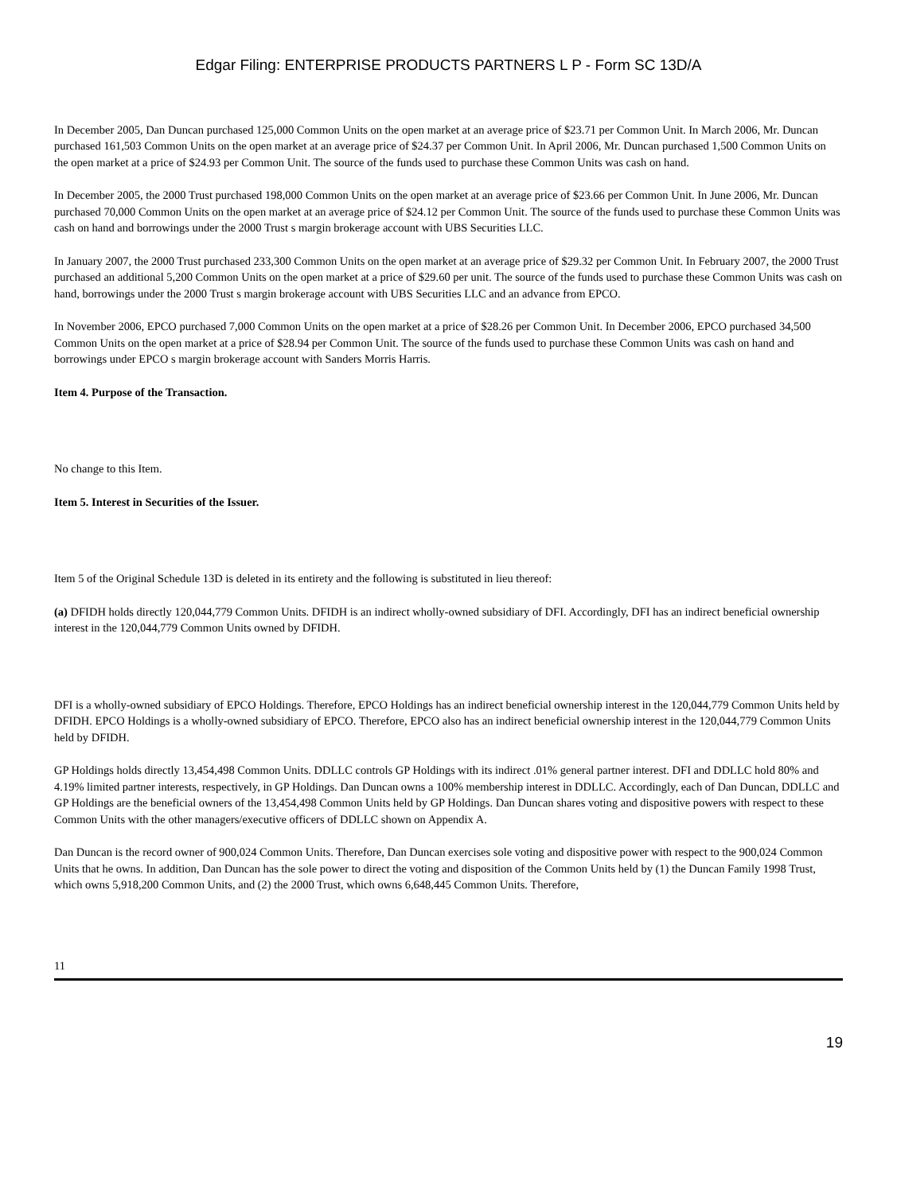Edgar Filing: ENTERPRISE PRODUCTS PARTNERS L P - Form SC 13D/A
In December 2005, Dan Duncan purchased 125,000 Common Units on the open market at an average price of $23.71 per Common Unit. In March 2006, Mr. Duncan purchased 161,503 Common Units on the open market at an average price of $24.37 per Common Unit. In April 2006, Mr. Duncan purchased 1,500 Common Units on the open market at a price of $24.93 per Common Unit. The source of the funds used to purchase these Common Units was cash on hand.
In December 2005, the 2000 Trust purchased 198,000 Common Units on the open market at an average price of $23.66 per Common Unit. In June 2006, Mr. Duncan purchased 70,000 Common Units on the open market at an average price of $24.12 per Common Unit. The source of the funds used to purchase these Common Units was cash on hand and borrowings under the 2000 Trust s margin brokerage account with UBS Securities LLC.
In January 2007, the 2000 Trust purchased 233,300 Common Units on the open market at an average price of $29.32 per Common Unit. In February 2007, the 2000 Trust purchased an additional 5,200 Common Units on the open market at a price of $29.60 per unit. The source of the funds used to purchase these Common Units was cash on hand, borrowings under the 2000 Trust s margin brokerage account with UBS Securities LLC and an advance from EPCO.
In November 2006, EPCO purchased 7,000 Common Units on the open market at a price of $28.26 per Common Unit. In December 2006, EPCO purchased 34,500 Common Units on the open market at a price of $28.94 per Common Unit. The source of the funds used to purchase these Common Units was cash on hand and borrowings under EPCO s margin brokerage account with Sanders Morris Harris.
Item 4. Purpose of the Transaction.
No change to this Item.
Item 5. Interest in Securities of the Issuer.
Item 5 of the Original Schedule 13D is deleted in its entirety and the following is substituted in lieu thereof:
(a) DFIDH holds directly 120,044,779 Common Units. DFIDH is an indirect wholly-owned subsidiary of DFI. Accordingly, DFI has an indirect beneficial ownership interest in the 120,044,779 Common Units owned by DFIDH.
DFI is a wholly-owned subsidiary of EPCO Holdings. Therefore, EPCO Holdings has an indirect beneficial ownership interest in the 120,044,779 Common Units held by DFIDH. EPCO Holdings is a wholly-owned subsidiary of EPCO. Therefore, EPCO also has an indirect beneficial ownership interest in the 120,044,779 Common Units held by DFIDH.
GP Holdings holds directly 13,454,498 Common Units. DDLLC controls GP Holdings with its indirect .01% general partner interest. DFI and DDLLC hold 80% and 4.19% limited partner interests, respectively, in GP Holdings. Dan Duncan owns a 100% membership interest in DDLLC. Accordingly, each of Dan Duncan, DDLLC and GP Holdings are the beneficial owners of the 13,454,498 Common Units held by GP Holdings. Dan Duncan shares voting and dispositive powers with respect to these Common Units with the other managers/executive officers of DDLLC shown on Appendix A.
Dan Duncan is the record owner of 900,024 Common Units. Therefore, Dan Duncan exercises sole voting and dispositive power with respect to the 900,024 Common Units that he owns. In addition, Dan Duncan has the sole power to direct the voting and disposition of the Common Units held by (1) the Duncan Family 1998 Trust, which owns 5,918,200 Common Units, and (2) the 2000 Trust, which owns 6,648,445 Common Units. Therefore,
11
19